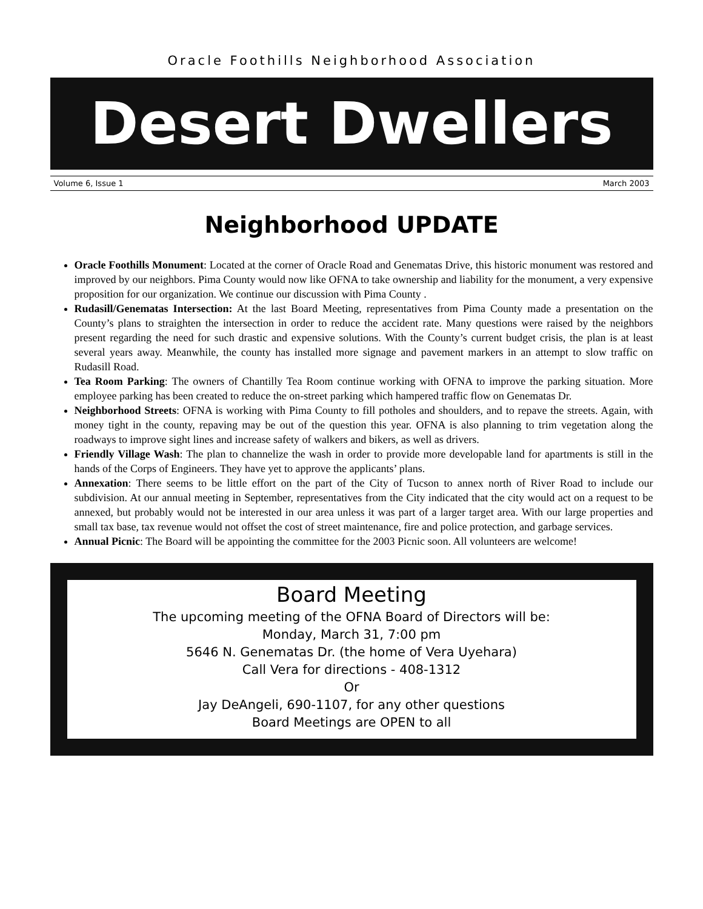Oracle Foothills Neighborhood Association
Desert Dwellers
Volume 6, Issue 1 March 2003
Neighborhood UPDATE
Oracle Foothills Monument: Located at the corner of Oracle Road and Genematas Drive, this historic monument was restored and improved by our neighbors. Pima County would now like OFNA to take ownership and liability for the monument, a very expensive proposition for our organization. We continue our discussion with Pima County .
Rudasill/Genematas Intersection: At the last Board Meeting, representatives from Pima County made a presentation on the County’s plans to straighten the intersection in order to reduce the accident rate. Many questions were raised by the neighbors present regarding the need for such drastic and expensive solutions. With the County’s current budget crisis, the plan is at least several years away. Meanwhile, the county has installed more signage and pavement markers in an attempt to slow traffic on Rudasill Road.
Tea Room Parking: The owners of Chantilly Tea Room continue working with OFNA to improve the parking situation. More employee parking has been created to reduce the on-street parking which hampered traffic flow on Genematas Dr.
Neighborhood Streets: OFNA is working with Pima County to fill potholes and shoulders, and to repave the streets. Again, with money tight in the county, repaving may be out of the question this year. OFNA is also planning to trim vegetation along the roadways to improve sight lines and increase safety of walkers and bikers, as well as drivers.
Friendly Village Wash: The plan to channelize the wash in order to provide more developable land for apartments is still in the hands of the Corps of Engineers. They have yet to approve the applicants’ plans.
Annexation: There seems to be little effort on the part of the City of Tucson to annex north of River Road to include our subdivision. At our annual meeting in September, representatives from the City indicated that the city would act on a request to be annexed, but probably would not be interested in our area unless it was part of a larger target area. With our large properties and small tax base, tax revenue would not offset the cost of street maintenance, fire and police protection, and garbage services.
Annual Picnic: The Board will be appointing the committee for the 2003 Picnic soon. All volunteers are welcome!
Board Meeting
The upcoming meeting of the OFNA Board of Directors will be:
Monday, March 31, 7:00 pm
5646 N. Genematas Dr. (the home of Vera Uyehara)
Call Vera for directions - 408-1312
Or
Jay DeAngeli, 690-1107, for any other questions
Board Meetings are OPEN to all